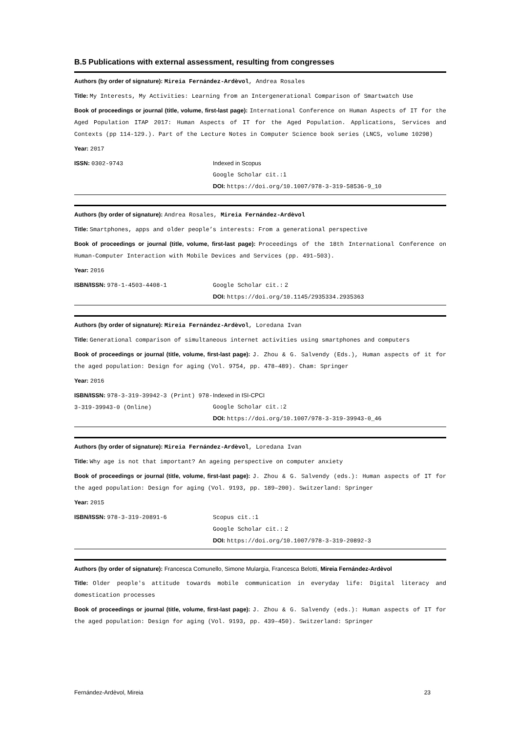B.5 Publications with external assessment, resulting from congresses
Authors (by order of signature): Mireia Fernández-Ardèvol, Andrea Rosales
Title: My Interests, My Activities: Learning from an Intergenerational Comparison of Smartwatch Use
Book of proceedings or journal (title, volume, first-last page): International Conference on Human Aspects of IT for the Aged Population ITAP 2017: Human Aspects of IT for the Aged Population. Applications, Services and Contexts (pp 114-129.). Part of the Lecture Notes in Computer Science book series (LNCS, volume 10298)
Year: 2017
ISSN: 0302-9743 Indexed in Scopus
Google Scholar cit.: 1
DOI: https://doi.org/10.1007/978-3-319-58536-9_10
Authors (by order of signature): Andrea Rosales, Mireia Fernández-Ardèvol
Title: Smartphones, apps and older people’s interests: From a generational perspective
Book of proceedings or journal (title, volume, first-last page): Proceedings of the 18th International Conference on Human-Computer Interaction with Mobile Devices and Services (pp. 491–503).
Year: 2016
ISBN/ISSN: 978-1-4503-4408-1 Google Scholar cit.: 2
DOI: https://doi.org/10.1145/2935334.2935363
Authors (by order of signature): Mireia Fernández-Ardèvol, Loredana Ivan
Title: Generational comparison of simultaneous internet activities using smartphones and computers
Book of proceedings or journal (title, volume, first-last page): J. Zhou & G. Salvendy (Eds.), Human aspects of it for the aged population: Design for aging (Vol. 9754, pp. 478–489). Cham: Springer
Year: 2016
ISBN/ISSN: 978-3-319-39942-3 (Print) 978-3-319-39943-0 (Online)
Indexed in ISI-CPCI
Google Scholar cit.: 2
DOI: https://doi.org/10.1007/978-3-319-39943-0_46
Authors (by order of signature): Mireia Fernández-Ardèvol, Loredana Ivan
Title: Why age is not that important? An ageing perspective on computer anxiety
Book of proceedings or journal (title, volume, first-last page): J. Zhou & G. Salvendy (eds.): Human aspects of IT for the aged population: Design for aging (Vol. 9193, pp. 189–200). Switzerland: Springer
Year: 2015
ISBN/ISSN: 978-3-319-20891-6 Scopus cit.: 1
Google Scholar cit.: 2
DOI: https://doi.org/10.1007/978-3-319-20892-3
Authors (by order of signature): Francesca Comunello, Simone Mulargia, Francesca Belotti, Mireia Fernández-Ardèvol
Title: Older people's attitude towards mobile communication in everyday life: Digital literacy and domestication processes
Book of proceedings or journal (title, volume, first-last page): J. Zhou & G. Salvendy (eds.): Human aspects of IT for the aged population: Design for aging (Vol. 9193, pp. 439–450). Switzerland: Springer
Fernández-Ardèvol, Mireia 23